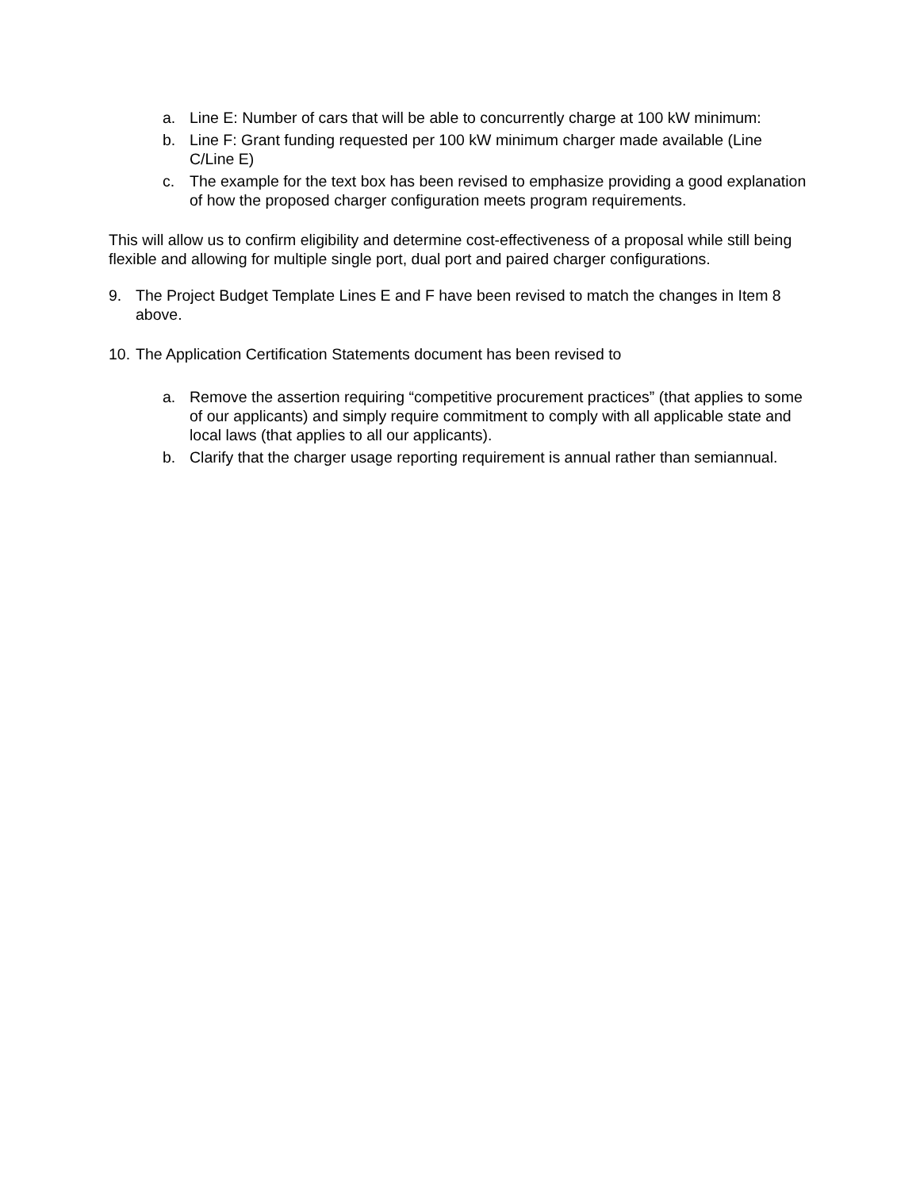a. Line E: Number of cars that will be able to concurrently charge at 100 kW minimum:
b. Line F: Grant funding requested per 100 kW minimum charger made available (Line C/Line E)
c. The example for the text box has been revised to emphasize providing a good explanation of how the proposed charger configuration meets program requirements.
This will allow us to confirm eligibility and determine cost-effectiveness of a proposal while still being flexible and allowing for multiple single port, dual port and paired charger configurations.
9. The Project Budget Template Lines E and F have been revised to match the changes in Item 8 above.
10. The Application Certification Statements document has been revised to
a. Remove the assertion requiring “competitive procurement practices” (that applies to some of our applicants) and simply require commitment to comply with all applicable state and local laws (that applies to all our applicants).
b. Clarify that the charger usage reporting requirement is annual rather than semiannual.